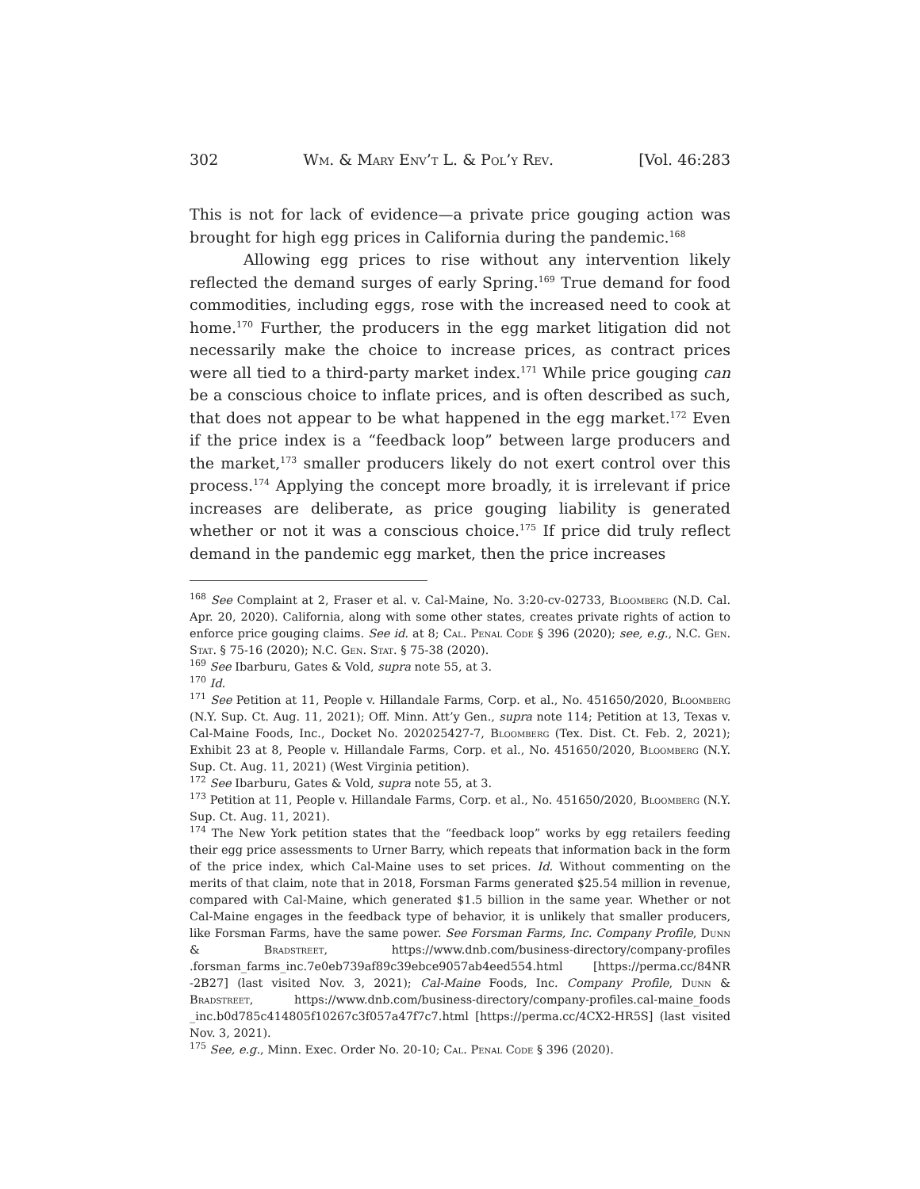302 Wm. & Mary Env’t L. & Pol’y Rev. [Vol. 46:283
This is not for lack of evidence—a private price gouging action was brought for high egg prices in California during the pandemic.<sup>168</sup>
Allowing egg prices to rise without any intervention likely reflected the demand surges of early Spring.<sup>169</sup> True demand for food commodities, including eggs, rose with the increased need to cook at home.<sup>170</sup> Further, the producers in the egg market litigation did not necessarily make the choice to increase prices, as contract prices were all tied to a third-party market index.<sup>171</sup> While price gouging can be a conscious choice to inflate prices, and is often described as such, that does not appear to be what happened in the egg market.<sup>172</sup> Even if the price index is a “feedback loop” between large producers and the market,<sup>173</sup> smaller producers likely do not exert control over this process.<sup>174</sup> Applying the concept more broadly, it is irrelevant if price increases are deliberate, as price gouging liability is generated whether or not it was a conscious choice.<sup>175</sup> If price did truly reflect demand in the pandemic egg market, then the price increases
<sup>168</sup> See Complaint at 2, Fraser et al. v. Cal-Maine, No. 3:20-cv-02733, Bloomberg (N.D. Cal. Apr. 20, 2020). California, along with some other states, creates private rights of action to enforce price gouging claims. See id. at 8; Cal. Penal Code § 396 (2020); see, e.g., N.C. Gen. Stat. § 75-16 (2020); N.C. Gen. Stat. § 75-38 (2020).
<sup>169</sup> See Ibarburu, Gates & Vold, supra note 55, at 3.
<sup>170</sup> Id.
<sup>171</sup> See Petition at 11, People v. Hillandale Farms, Corp. et al., No. 451650/2020, Bloomberg (N.Y. Sup. Ct. Aug. 11, 2021); Off. Minn. Att’y Gen., supra note 114; Petition at 13, Texas v. Cal-Maine Foods, Inc., Docket No. 202025427-7, Bloomberg (Tex. Dist. Ct. Feb. 2, 2021); Exhibit 23 at 8, People v. Hillandale Farms, Corp. et al., No. 451650/2020, Bloomberg (N.Y. Sup. Ct. Aug. 11, 2021) (West Virginia petition).
<sup>172</sup> See Ibarburu, Gates & Vold, supra note 55, at 3.
<sup>173</sup> Petition at 11, People v. Hillandale Farms, Corp. et al., No. 451650/2020, Bloomberg (N.Y. Sup. Ct. Aug. 11, 2021).
<sup>174</sup> The New York petition states that the “feedback loop” works by egg retailers feeding their egg price assessments to Urner Barry, which repeats that information back in the form of the price index, which Cal-Maine uses to set prices. Id. Without commenting on the merits of that claim, note that in 2018, Forsman Farms generated $25.54 million in revenue, compared with Cal-Maine, which generated $1.5 billion in the same year. Whether or not Cal-Maine engages in the feedback type of behavior, it is unlikely that smaller producers, like Forsman Farms, have the same power. See Forsman Farms, Inc. Company Profile, Dunn & Bradstreet, https://www.dnb.com/business-directory/company-profiles .forsman_farms_inc.7e0eb739af89c39ebce9057ab4eed554.html [https://perma.cc/84NR -2B27] (last visited Nov. 3, 2021); Cal-Maine Foods, Inc. Company Profile, Dunn & Bradstreet, https://www.dnb.com/business-directory/company-profiles.cal-maine_foods _inc.b0d785c414805f10267c3f057a47f7c7.html [https://perma.cc/4CX2-HR5S] (last visited Nov. 3, 2021).
<sup>175</sup> See, e.g., Minn. Exec. Order No. 20-10; Cal. Penal Code § 396 (2020).